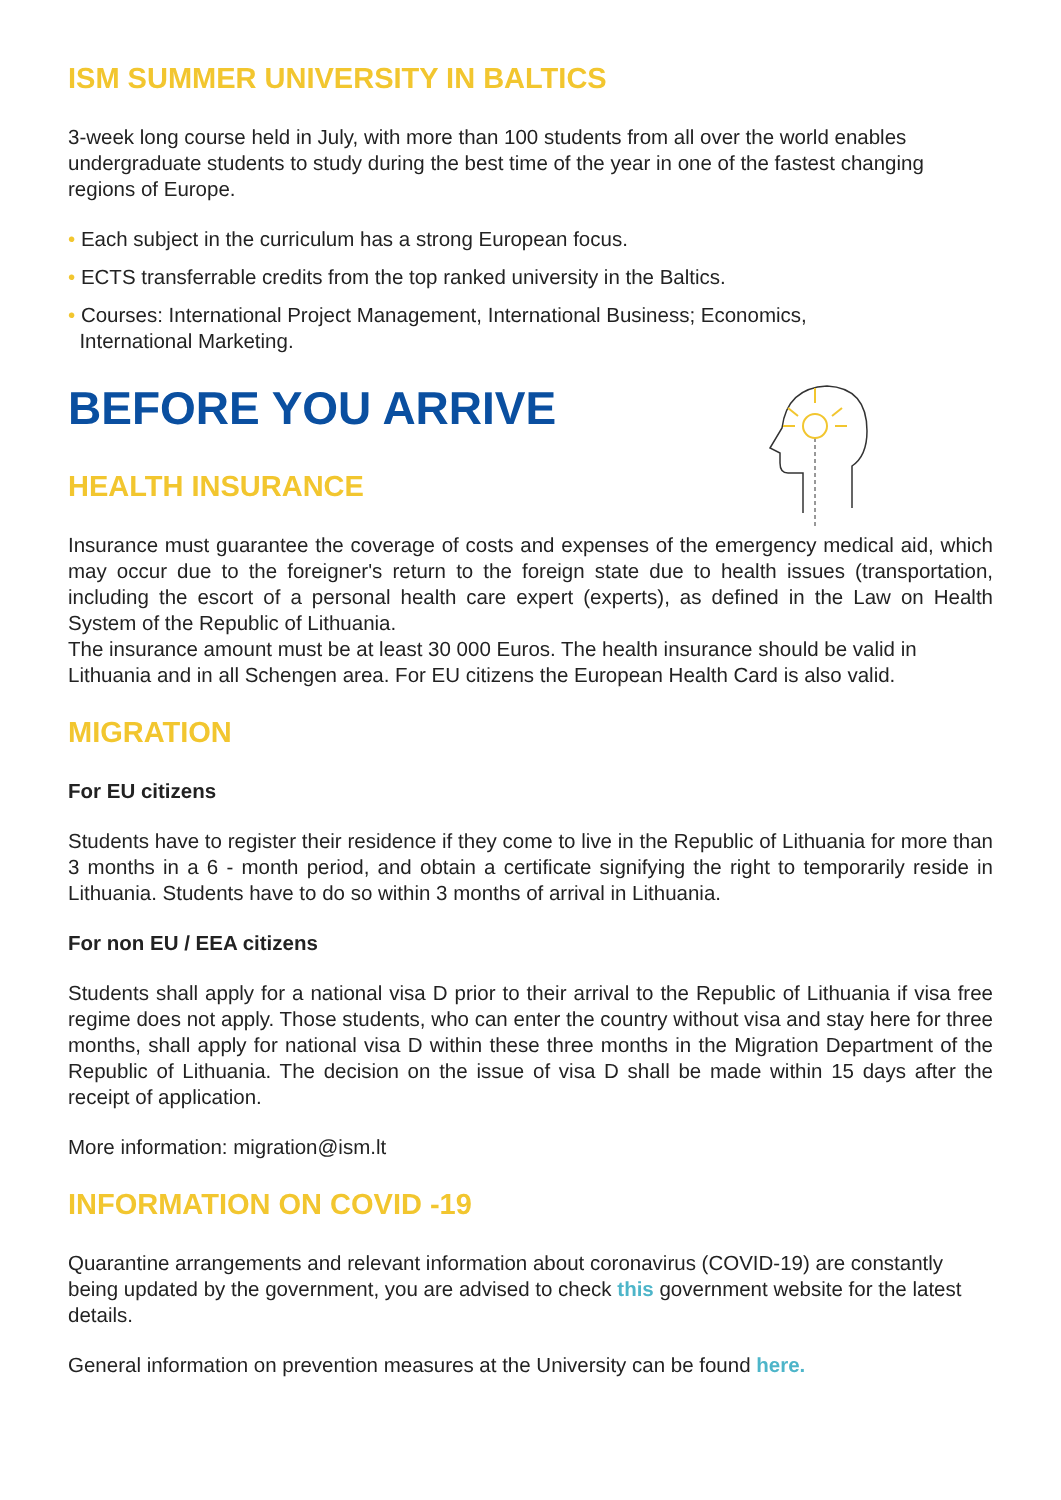ISM SUMMER UNIVERSITY IN BALTICS
3-week long course held in July, with more than 100 students from all over the world enables undergraduate students to study during the best time of the year in one of the fastest changing regions of Europe.
• Each subject in the curriculum has a strong European focus.
• ECTS transferrable credits from the top ranked university in the Baltics.
• Courses: International Project Management, International Business; Economics,
International Marketing.
BEFORE YOU ARRIVE
HEALTH INSURANCE
Insurance must guarantee the coverage of costs and expenses of the emergency medical aid, which may occur due to the foreigner's return to the foreign state due to health issues (transportation, including the escort of a personal health care expert (experts), as defined in the Law on Health System of the Republic of Lithuania.
The insurance amount must be at least 30 000 Euros. The health insurance should be valid in Lithuania and in all Schengen area. For EU citizens the European Health Card is also valid.
MIGRATION
For EU citizens
Students have to register their residence if they come to live in the Republic of Lithuania for more than 3 months in a 6 - month period, and obtain a certificate signifying the right to temporarily reside in Lithuania. Students have to do so within 3 months of arrival in Lithuania.
For non EU / EEA citizens
Students shall apply for a national visa D prior to their arrival to the Republic of Lithuania if visa free regime does not apply. Those students, who can enter the country without visa and stay here for three months, shall apply for national visa D within these three months in the Migration Department of the Republic of Lithuania. The decision on the issue of visa D shall be made within 15 days after the receipt of application.
More information: migration@ism.lt
INFORMATION ON COVID -19
Quarantine arrangements and relevant information about coronavirus (COVID-19) are constantly being updated by the government, you are advised to check this government website for the latest details.
General information on prevention measures at the University can be found here.